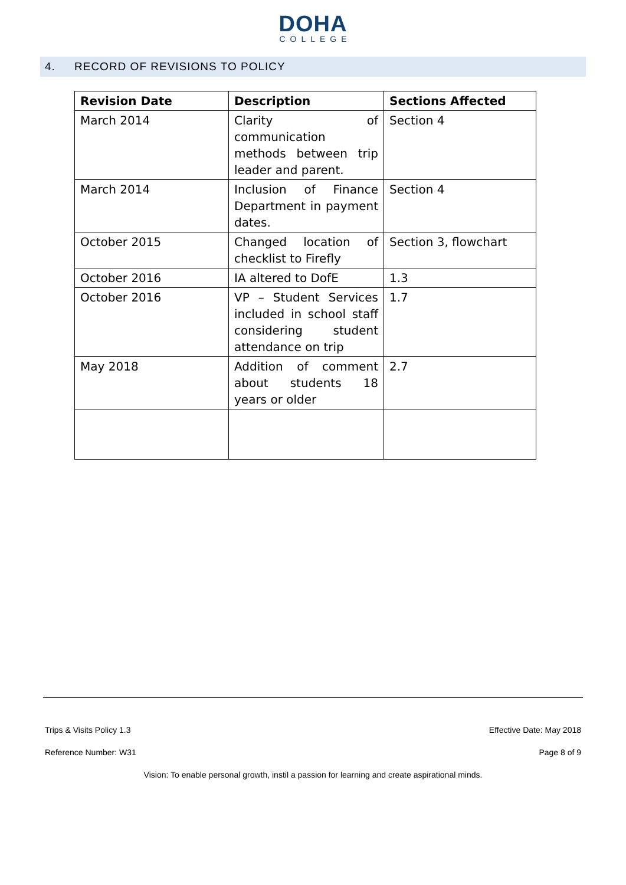DOHA
COLLEGE
4. RECORD OF REVISIONS TO POLICY
| Revision Date | Description | Sections Affected |
| --- | --- | --- |
| March 2014 | Clarity of communication methods between trip leader and parent. | Section 4 |
| March 2014 | Inclusion of Finance Department in payment dates. | Section 4 |
| October 2015 | Changed location of checklist to Firefly | Section 3, flowchart |
| October 2016 | IA altered to DofE | 1.3 |
| October 2016 | VP – Student Services included in school staff considering student attendance on trip | 1.7 |
| May 2018 | Addition of comment about students 18 years or older | 2.7 |
Trips & Visits Policy 1.3 Effective Date: May 2018
Reference Number: W31 Page 8 of 9
Vision: To enable personal growth, instil a passion for learning and create aspirational minds.